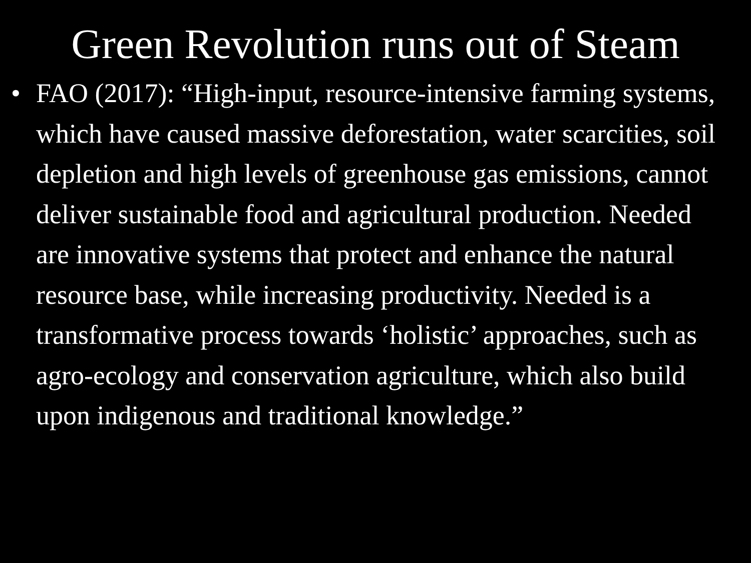Green Revolution runs out of Steam
• FAO (2017): “High-input, resource-intensive farming systems, which have caused massive deforestation, water scarcities, soil depletion and high levels of greenhouse gas emissions, cannot deliver sustainable food and agricultural production. Needed are innovative systems that protect and enhance the natural resource base, while increasing productivity. Needed is a transformative process towards ‘holistic’ approaches, such as agro-ecology and conservation agriculture, which also build upon indigenous and traditional knowledge.”